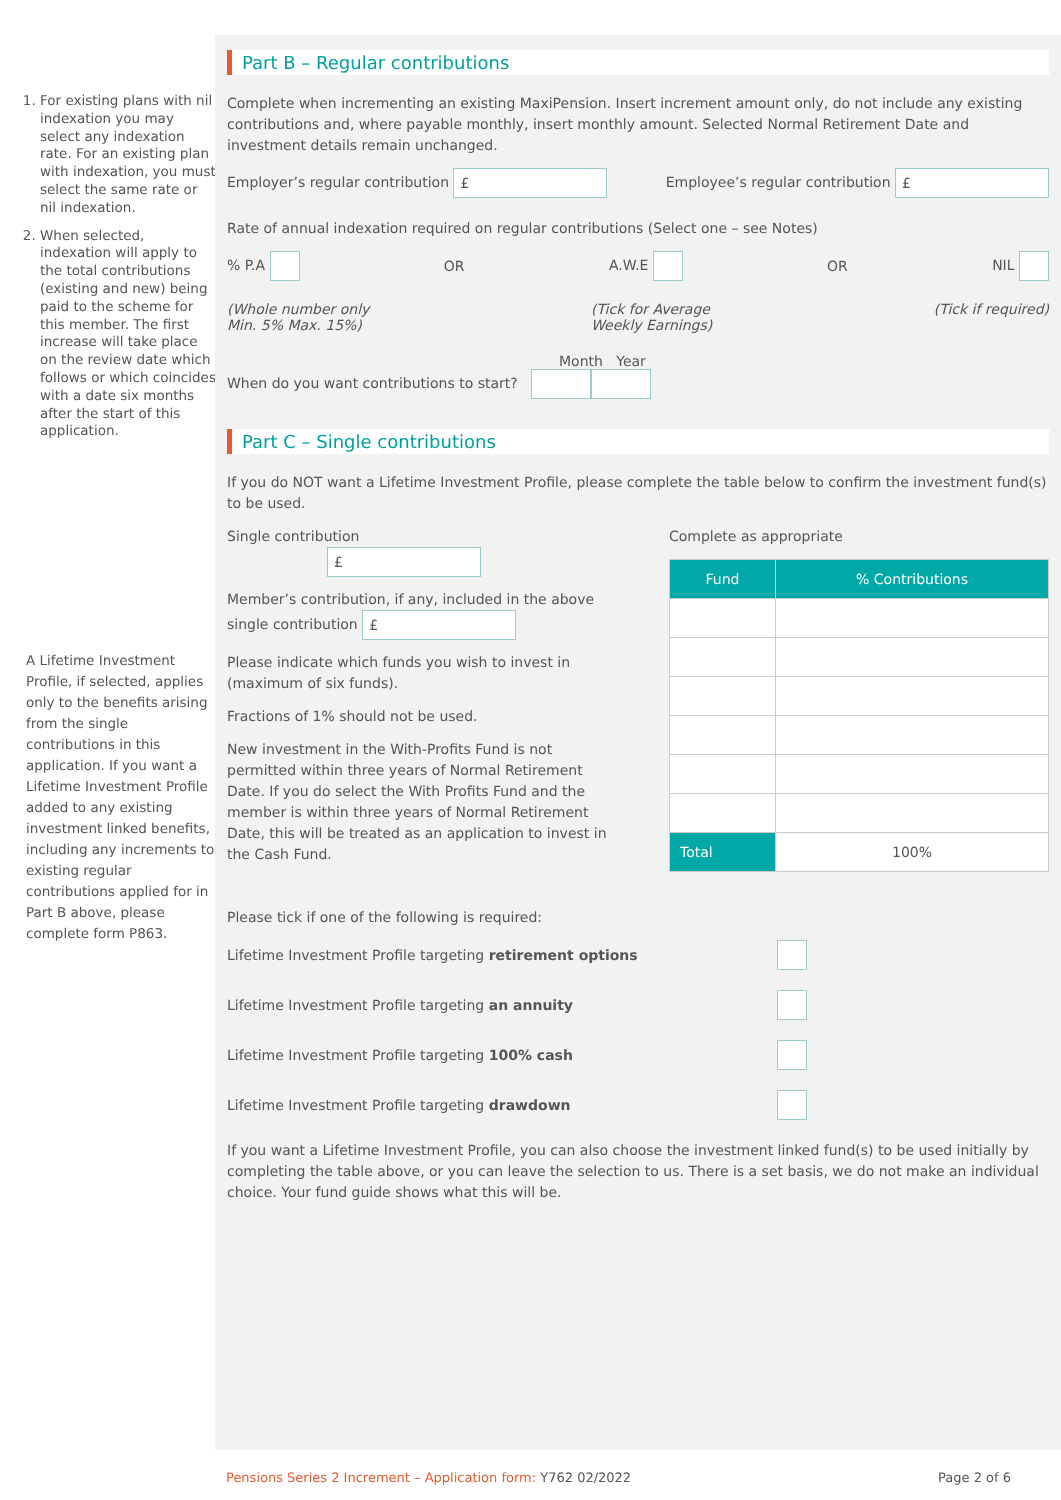1. For existing plans with nil indexation you may select any indexation rate. For an existing plan with indexation, you must select the same rate or nil indexation.
2. When selected, indexation will apply to the total contributions (existing and new) being paid to the scheme for this member. The first increase will take place on the review date which follows or which coincides with a date six months after the start of this application.
A Lifetime Investment Profile, if selected, applies only to the benefits arising from the single contributions in this application. If you want a Lifetime Investment Profile added to any existing investment linked benefits, including any increments to existing regular contributions applied for in Part B above, please complete form P863.
Part B – Regular contributions
Complete when incrementing an existing MaxiPension. Insert increment amount only, do not include any existing contributions and, where payable monthly, insert monthly amount. Selected Normal Retirement Date and investment details remain unchanged.
Employer’s regular contribution £ Employee’s regular contribution £
Rate of annual indexation required on regular contributions (Select one – see Notes)
% P.A OR A.W.E OR NIL
(Whole number only
Min. 5% Max. 15%) (Tick for Average
Weekly Earnings) (Tick if required)
Month Year
When do you want contributions to start?
Part C – Single contributions
If you do NOT want a Lifetime Investment Profile, please complete the table below to confirm the investment fund(s) to be used.
Single contribution £
Member’s contribution, if any, included in the above single contribution £
Please indicate which funds you wish to invest in (maximum of six funds).
Fractions of 1% should not be used.
New investment in the With-Profits Fund is not permitted within three years of Normal Retirement Date. If you do select the With Profits Fund and the member is within three years of Normal Retirement Date, this will be treated as an application to invest in the Cash Fund.
Complete as appropriate
| Fund | % Contributions |
| --- | --- |
| Total | 100% |
Please tick if one of the following is required:
Lifetime Investment Profile targeting retirement options
Lifetime Investment Profile targeting an annuity
Lifetime Investment Profile targeting 100% cash
Lifetime Investment Profile targeting drawdown
If you want a Lifetime Investment Profile, you can also choose the investment linked fund(s) to be used initially by completing the table above, or you can leave the selection to us. There is a set basis, we do not make an individual choice. Your fund guide shows what this will be.
Pensions Series 2 Increment – Application form: Y762 02/2022 Page 2 of 6